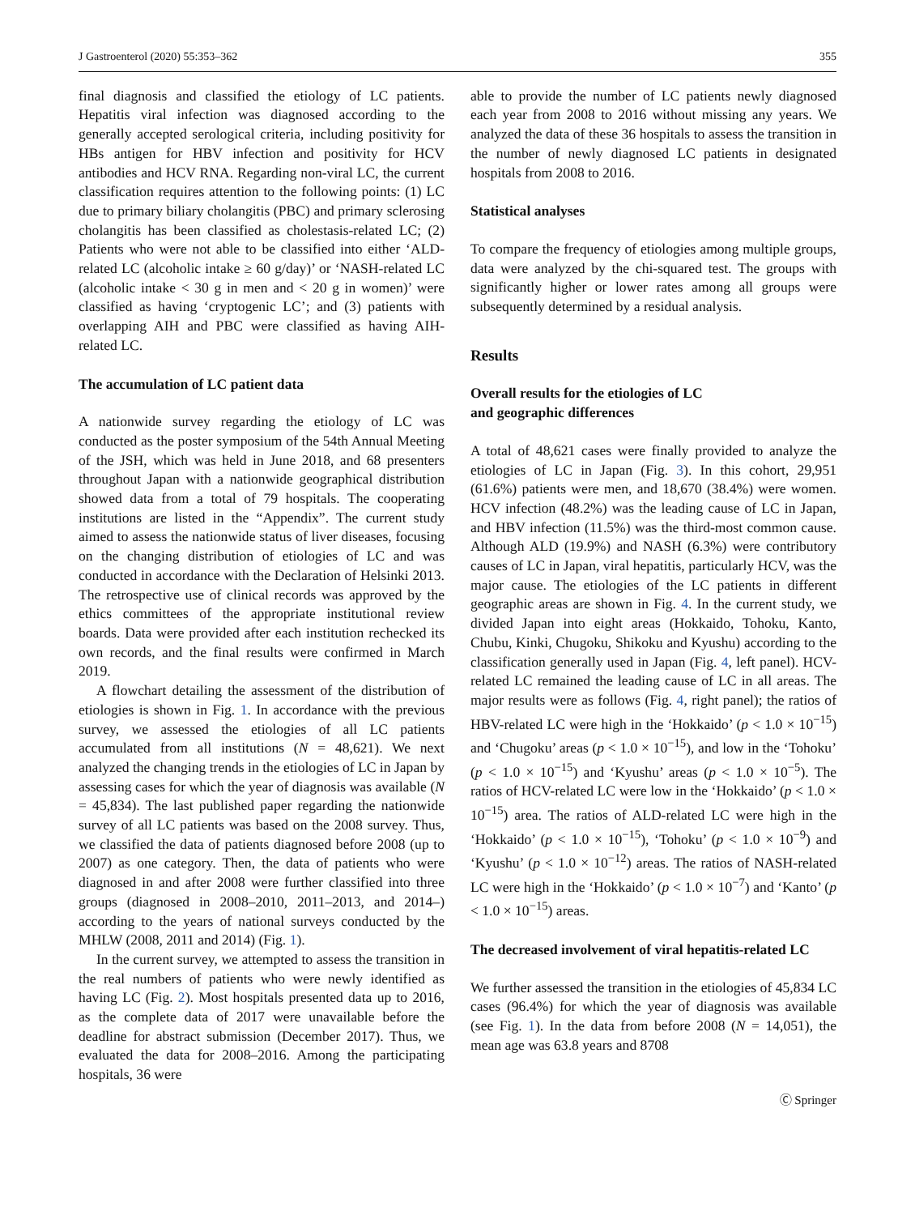J Gastroenterol (2020) 55:353–362 355
final diagnosis and classified the etiology of LC patients. Hepatitis viral infection was diagnosed according to the generally accepted serological criteria, including positivity for HBs antigen for HBV infection and positivity for HCV antibodies and HCV RNA. Regarding non-viral LC, the current classification requires attention to the following points: (1) LC due to primary biliary cholangitis (PBC) and primary sclerosing cholangitis has been classified as cholestasis-related LC; (2) Patients who were not able to be classified into either ‘ALD-related LC (alcoholic intake ≥ 60 g/day)’ or ‘NASH-related LC (alcoholic intake < 30 g in men and < 20 g in women)’ were classified as having ‘cryptogenic LC’; and (3) patients with overlapping AIH and PBC were classified as having AIH-related LC.
The accumulation of LC patient data
A nationwide survey regarding the etiology of LC was conducted as the poster symposium of the 54th Annual Meeting of the JSH, which was held in June 2018, and 68 presenters throughout Japan with a nationwide geographical distribution showed data from a total of 79 hospitals. The cooperating institutions are listed in the “Appendix”. The current study aimed to assess the nationwide status of liver diseases, focusing on the changing distribution of etiologies of LC and was conducted in accordance with the Declaration of Helsinki 2013. The retrospective use of clinical records was approved by the ethics committees of the appropriate institutional review boards. Data were provided after each institution rechecked its own records, and the final results were confirmed in March 2019.
A flowchart detailing the assessment of the distribution of etiologies is shown in Fig. 1. In accordance with the previous survey, we assessed the etiologies of all LC patients accumulated from all institutions (N = 48,621). We next analyzed the changing trends in the etiologies of LC in Japan by assessing cases for which the year of diagnosis was available (N = 45,834). The last published paper regarding the nationwide survey of all LC patients was based on the 2008 survey. Thus, we classified the data of patients diagnosed before 2008 (up to 2007) as one category. Then, the data of patients who were diagnosed in and after 2008 were further classified into three groups (diagnosed in 2008–2010, 2011–2013, and 2014–) according to the years of national surveys conducted by the MHLW (2008, 2011 and 2014) (Fig. 1).
In the current survey, we attempted to assess the transition in the real numbers of patients who were newly identified as having LC (Fig. 2). Most hospitals presented data up to 2016, as the complete data of 2017 were unavailable before the deadline for abstract submission (December 2017). Thus, we evaluated the data for 2008–2016. Among the participating hospitals, 36 were
able to provide the number of LC patients newly diagnosed each year from 2008 to 2016 without missing any years. We analyzed the data of these 36 hospitals to assess the transition in the number of newly diagnosed LC patients in designated hospitals from 2008 to 2016.
Statistical analyses
To compare the frequency of etiologies among multiple groups, data were analyzed by the chi-squared test. The groups with significantly higher or lower rates among all groups were subsequently determined by a residual analysis.
Results
Overall results for the etiologies of LC
and geographic differences
A total of 48,621 cases were finally provided to analyze the etiologies of LC in Japan (Fig. 3). In this cohort, 29,951 (61.6%) patients were men, and 18,670 (38.4%) were women. HCV infection (48.2%) was the leading cause of LC in Japan, and HBV infection (11.5%) was the third-most common cause. Although ALD (19.9%) and NASH (6.3%) were contributory causes of LC in Japan, viral hepatitis, particularly HCV, was the major cause. The etiologies of the LC patients in different geographic areas are shown in Fig. 4. In the current study, we divided Japan into eight areas (Hokkaido, Tohoku, Kanto, Chubu, Kinki, Chugoku, Shikoku and Kyushu) according to the classification generally used in Japan (Fig. 4, left panel). HCV-related LC remained the leading cause of LC in all areas. The major results were as follows (Fig. 4, right panel); the ratios of HBV-related LC were high in the ‘Hokkaido’ (p < 1.0 × 10<sup>−15</sup>) and ‘Chugoku’ areas (p < 1.0 × 10<sup>−15</sup>), and low in the ‘Tohoku’ (p < 1.0 × 10<sup>−15</sup>) and ‘Kyushu’ areas (p < 1.0 × 10<sup>−5</sup>). The ratios of HCV-related LC were low in the ‘Hokkaido’ (p < 1.0 × 10<sup>−15</sup>) area. The ratios of ALD-related LC were high in the ‘Hokkaido’ (p < 1.0 × 10<sup>−15</sup>), ‘Tohoku’ (p < 1.0 × 10<sup>−9</sup>) and ‘Kyushu’ (p < 1.0 × 10<sup>−12</sup>) areas. The ratios of NASH-related LC were high in the ‘Hokkaido’ (p < 1.0 × 10<sup>−7</sup>) and ‘Kanto’ (p < 1.0 × 10<sup>−15</sup>) areas.
The decreased involvement of viral hepatitis-related LC
We further assessed the transition in the etiologies of 45,834 LC cases (96.4%) for which the year of diagnosis was available (see Fig. 1). In the data from before 2008 (N = 14,051), the mean age was 63.8 years and 8708
Ⓒ Springer